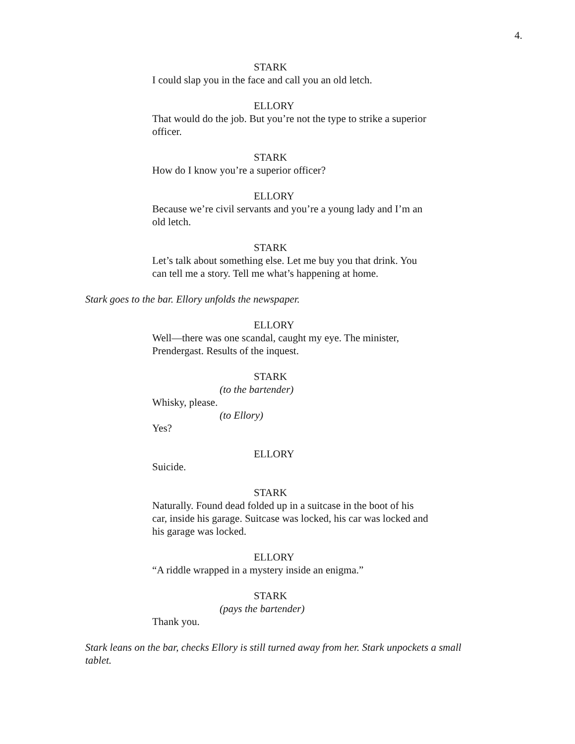4.
STARK
I could slap you in the face and call you an old letch.
ELLORY
That would do the job. But you’re not the type to strike a superior officer.
STARK
How do I know you’re a superior officer?
ELLORY
Because we’re civil servants and you’re a young lady and I’m an old letch.
STARK
Let’s talk about something else. Let me buy you that drink. You can tell me a story. Tell me what’s happening at home.
Stark goes to the bar. Ellory unfolds the newspaper.
ELLORY
Well—there was one scandal, caught my eye. The minister, Prendergast. Results of the inquest.
STARK
(to the bartender)
Whisky, please.
(to Ellory)
Yes?
ELLORY
Suicide.
STARK
Naturally. Found dead folded up in a suitcase in the boot of his car, inside his garage. Suitcase was locked, his car was locked and his garage was locked.
ELLORY
“A riddle wrapped in a mystery inside an enigma.”
STARK
(pays the bartender)
Thank you.
Stark leans on the bar, checks Ellory is still turned away from her. Stark unpockets a small tablet.